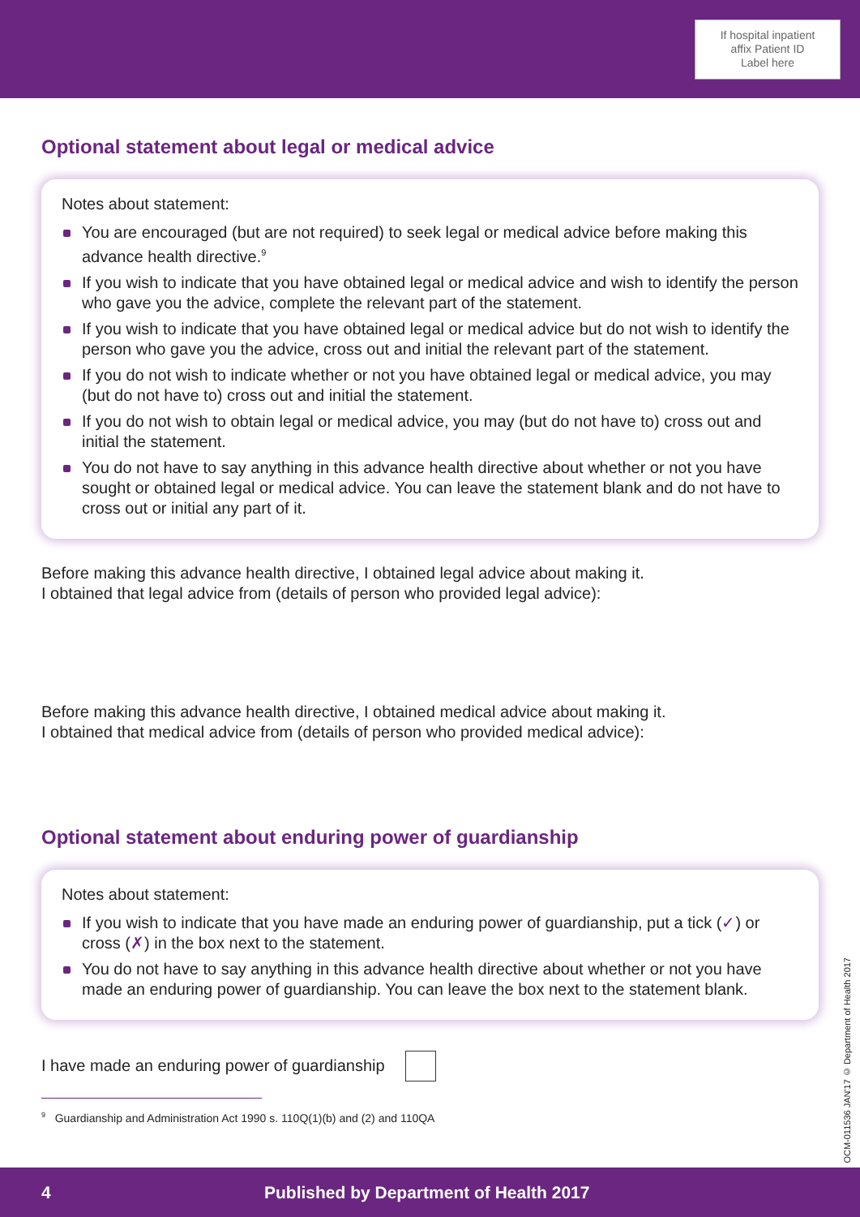If hospital inpatient
affix Patient ID
Label here
Optional statement about legal or medical advice
Notes about statement:
You are encouraged (but are not required) to seek legal or medical advice before making this advance health directive.<sup>9</sup>
If you wish to indicate that you have obtained legal or medical advice and wish to identify the person who gave you the advice, complete the relevant part of the statement.
If you wish to indicate that you have obtained legal or medical advice but do not wish to identify the person who gave you the advice, cross out and initial the relevant part of the statement.
If you do not wish to indicate whether or not you have obtained legal or medical advice, you may (but do not have to) cross out and initial the statement.
If you do not wish to obtain legal or medical advice, you may (but do not have to) cross out and initial the statement.
You do not have to say anything in this advance health directive about whether or not you have sought or obtained legal or medical advice. You can leave the statement blank and do not have to cross out or initial any part of it.
Before making this advance health directive, I obtained legal advice about making it.
I obtained that legal advice from (details of person who provided legal advice):
Before making this advance health directive, I obtained medical advice about making it.
I obtained that medical advice from (details of person who provided medical advice):
Optional statement about enduring power of guardianship
Notes about statement:
If you wish to indicate that you have made an enduring power of guardianship, put a tick (✓) or cross (✗) in the box next to the statement.
You do not have to say anything in this advance health directive about whether or not you have made an enduring power of guardianship. You can leave the box next to the statement blank.
I have made an enduring power of guardianship
<sup>9</sup> Guardianship and Administration Act 1990 s. 110Q(1)(b) and (2) and 110QA
OCM-011536 JAN'17 © Department of Health 2017
4 Published by Department of Health 2017